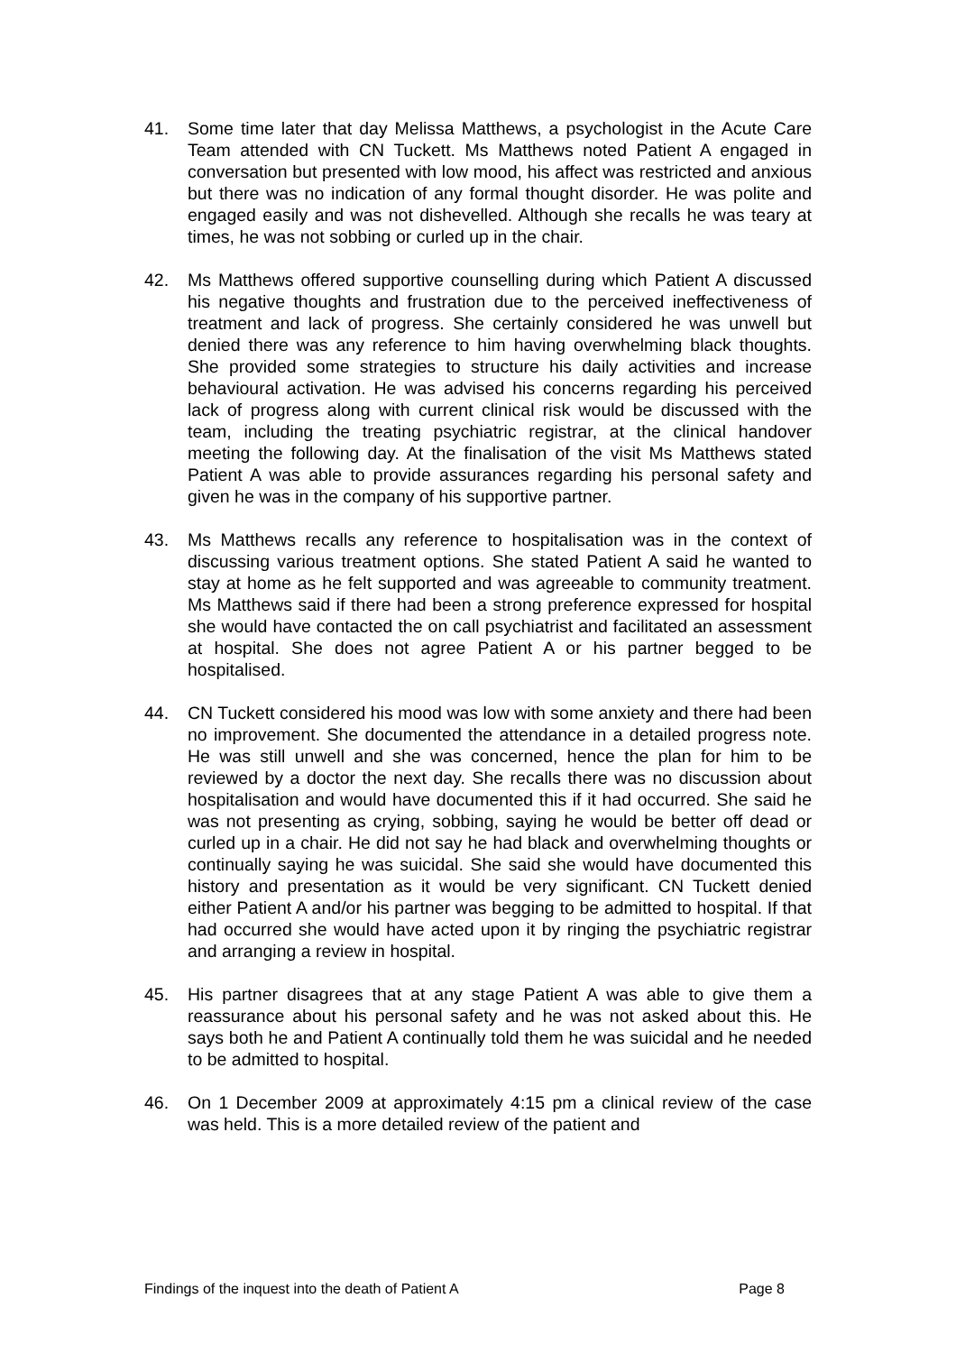41. Some time later that day Melissa Matthews, a psychologist in the Acute Care Team attended with CN Tuckett. Ms Matthews noted Patient A engaged in conversation but presented with low mood, his affect was restricted and anxious but there was no indication of any formal thought disorder. He was polite and engaged easily and was not dishevelled. Although she recalls he was teary at times, he was not sobbing or curled up in the chair.
42. Ms Matthews offered supportive counselling during which Patient A discussed his negative thoughts and frustration due to the perceived ineffectiveness of treatment and lack of progress. She certainly considered he was unwell but denied there was any reference to him having overwhelming black thoughts. She provided some strategies to structure his daily activities and increase behavioural activation. He was advised his concerns regarding his perceived lack of progress along with current clinical risk would be discussed with the team, including the treating psychiatric registrar, at the clinical handover meeting the following day. At the finalisation of the visit Ms Matthews stated Patient A was able to provide assurances regarding his personal safety and given he was in the company of his supportive partner.
43. Ms Matthews recalls any reference to hospitalisation was in the context of discussing various treatment options. She stated Patient A said he wanted to stay at home as he felt supported and was agreeable to community treatment. Ms Matthews said if there had been a strong preference expressed for hospital she would have contacted the on call psychiatrist and facilitated an assessment at hospital. She does not agree Patient A or his partner begged to be hospitalised.
44. CN Tuckett considered his mood was low with some anxiety and there had been no improvement. She documented the attendance in a detailed progress note. He was still unwell and she was concerned, hence the plan for him to be reviewed by a doctor the next day. She recalls there was no discussion about hospitalisation and would have documented this if it had occurred. She said he was not presenting as crying, sobbing, saying he would be better off dead or curled up in a chair. He did not say he had black and overwhelming thoughts or continually saying he was suicidal. She said she would have documented this history and presentation as it would be very significant. CN Tuckett denied either Patient A and/or his partner was begging to be admitted to hospital. If that had occurred she would have acted upon it by ringing the psychiatric registrar and arranging a review in hospital.
45. His partner disagrees that at any stage Patient A was able to give them a reassurance about his personal safety and he was not asked about this. He says both he and Patient A continually told them he was suicidal and he needed to be admitted to hospital.
46. On 1 December 2009 at approximately 4:15 pm a clinical review of the case was held. This is a more detailed review of the patient and
Findings of the inquest into the death of Patient A Page 8